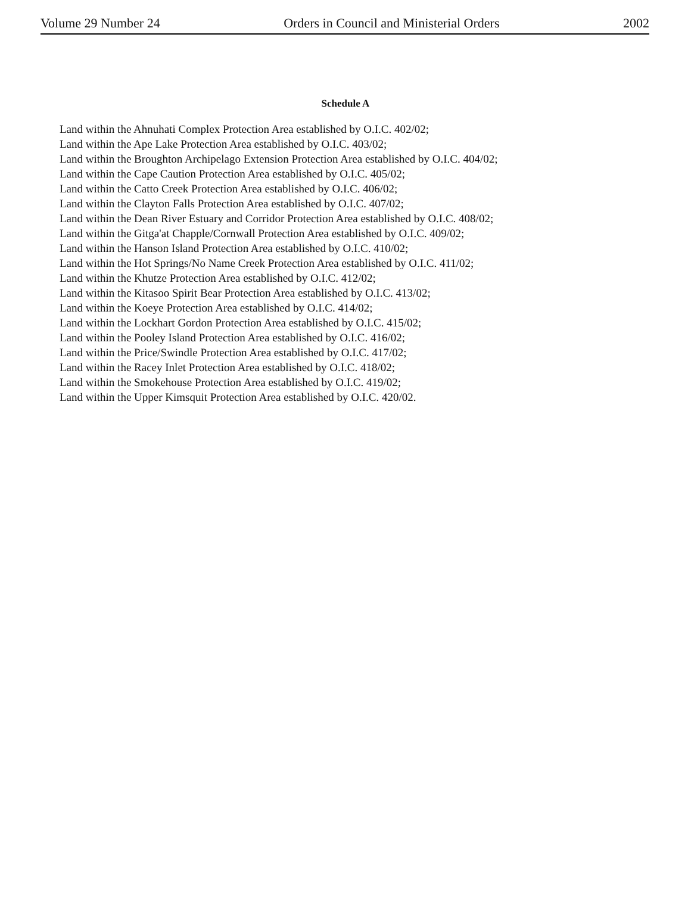Volume 29 Number 24 Orders in Council and Ministerial Orders 2002
Schedule A
Land within the Ahnuhati Complex Protection Area established by O.I.C. 402/02;
Land within the Ape Lake Protection Area established by O.I.C. 403/02;
Land within the Broughton Archipelago Extension Protection Area established by O.I.C. 404/02;
Land within the Cape Caution Protection Area established by O.I.C. 405/02;
Land within the Catto Creek Protection Area established by O.I.C. 406/02;
Land within the Clayton Falls Protection Area established by O.I.C. 407/02;
Land within the Dean River Estuary and Corridor Protection Area established by O.I.C. 408/02;
Land within the Gitga'at Chapple/Cornwall Protection Area established by O.I.C. 409/02;
Land within the Hanson Island Protection Area established by O.I.C. 410/02;
Land within the Hot Springs/No Name Creek Protection Area established by O.I.C. 411/02;
Land within the Khutze Protection Area established by O.I.C. 412/02;
Land within the Kitasoo Spirit Bear Protection Area established by O.I.C. 413/02;
Land within the Koeye Protection Area established by O.I.C. 414/02;
Land within the Lockhart Gordon Protection Area established by O.I.C. 415/02;
Land within the Pooley Island Protection Area established by O.I.C. 416/02;
Land within the Price/Swindle Protection Area established by O.I.C. 417/02;
Land within the Racey Inlet Protection Area established by O.I.C. 418/02;
Land within the Smokehouse Protection Area established by O.I.C. 419/02;
Land within the Upper Kimsquit Protection Area established by O.I.C. 420/02.